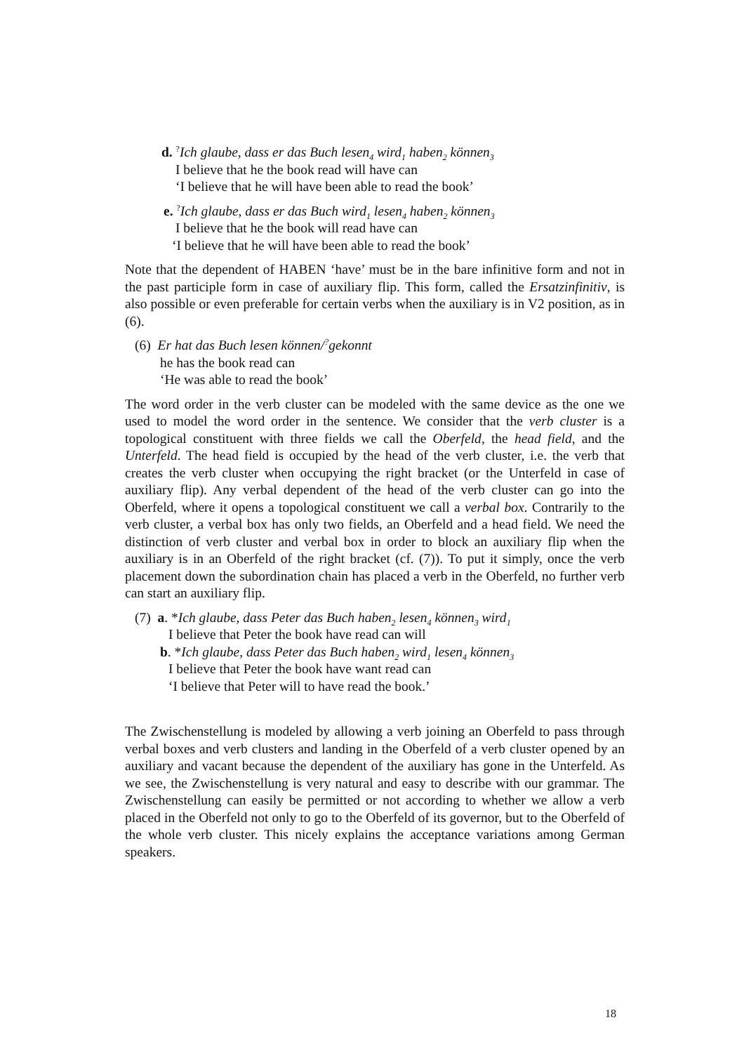d. <sup>?</sup>Ich glaube, dass er das Buch lesen<sub>4</sub> wird<sub>1</sub> haben<sub>2</sub> können<sub>3</sub>
I believe that he the book read will have can
‘I believe that he will have been able to read the book’
e. <sup>?</sup>Ich glaube, dass er das Buch wird<sub>1</sub> lesen<sub>4</sub> haben<sub>2</sub> können<sub>3</sub>
I believe that he the book will read have can
‘I believe that he will have been able to read the book’
Note that the dependent of HABEN ‘have’ must be in the bare infinitive form and not in the past participle form in case of auxiliary flip. This form, called the Ersatzinfinitiv, is also possible or even preferable for certain verbs when the auxiliary is in V2 position, as in (6).
(6) Er hat das Buch lesen können/<sup>?</sup>gekonnt
he has the book read can
‘He was able to read the book’
The word order in the verb cluster can be modeled with the same device as the one we used to model the word order in the sentence. We consider that the verb cluster is a topological constituent with three fields we call the Oberfeld, the head field, and the Unterfeld. The head field is occupied by the head of the verb cluster, i.e. the verb that creates the verb cluster when occupying the right bracket (or the Unterfeld in case of auxiliary flip). Any verbal dependent of the head of the verb cluster can go into the Oberfeld, where it opens a topological constituent we call a verbal box. Contrarily to the verb cluster, a verbal box has only two fields, an Oberfeld and a head field. We need the distinction of verb cluster and verbal box in order to block an auxiliary flip when the auxiliary is in an Oberfeld of the right bracket (cf. (7)). To put it simply, once the verb placement down the subordination chain has placed a verb in the Oberfeld, no further verb can start an auxiliary flip.
(7) a. *Ich glaube, dass Peter das Buch haben<sub>2</sub> lesen<sub>4</sub> können<sub>3</sub> wird<sub>1</sub>
I believe that Peter the book have read can will
b. *Ich glaube, dass Peter das Buch haben<sub>2</sub> wird<sub>1</sub> lesen<sub>4</sub> können<sub>3</sub>
I believe that Peter the book have want read can
‘I believe that Peter will to have read the book.’
The Zwischenstellung is modeled by allowing a verb joining an Oberfeld to pass through verbal boxes and verb clusters and landing in the Oberfeld of a verb cluster opened by an auxiliary and vacant because the dependent of the auxiliary has gone in the Unterfeld. As we see, the Zwischenstellung is very natural and easy to describe with our grammar. The Zwischenstellung can easily be permitted or not according to whether we allow a verb placed in the Oberfeld not only to go to the Oberfeld of its governor, but to the Oberfeld of the whole verb cluster. This nicely explains the acceptance variations among German speakers.
18